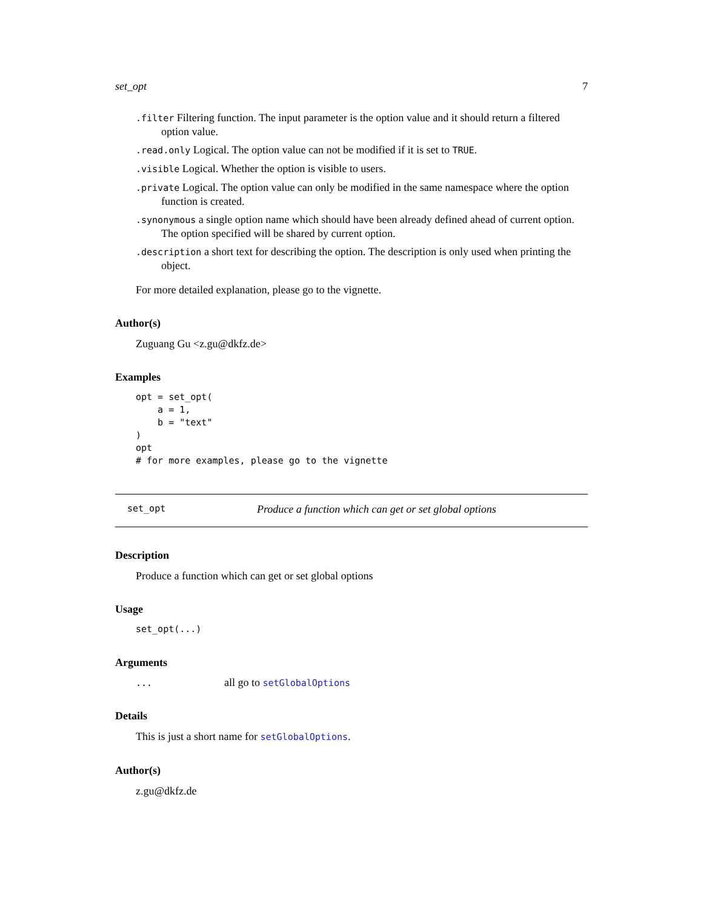set_opt 7
.filter Filtering function. The input parameter is the option value and it should return a filtered option value.
.read.only Logical. The option value can not be modified if it is set to TRUE.
.visible Logical. Whether the option is visible to users.
.private Logical. The option value can only be modified in the same namespace where the option function is created.
.synonymous a single option name which should have been already defined ahead of current option. The option specified will be shared by current option.
.description a short text for describing the option. The description is only used when printing the object.
For more detailed explanation, please go to the vignette.
Author(s)
Zuguang Gu <z.gu@dkfz.de>
Examples
opt = set_opt(
    a = 1,
    b = "text"
)
opt
# for more examples, please go to the vignette
set_opt Produce a function which can get or set global options
Description
Produce a function which can get or set global options
Usage
set_opt(...)
Arguments
| ... | all go to setGlobalOptions |
Details
This is just a short name for setGlobalOptions.
Author(s)
z.gu@dkfz.de